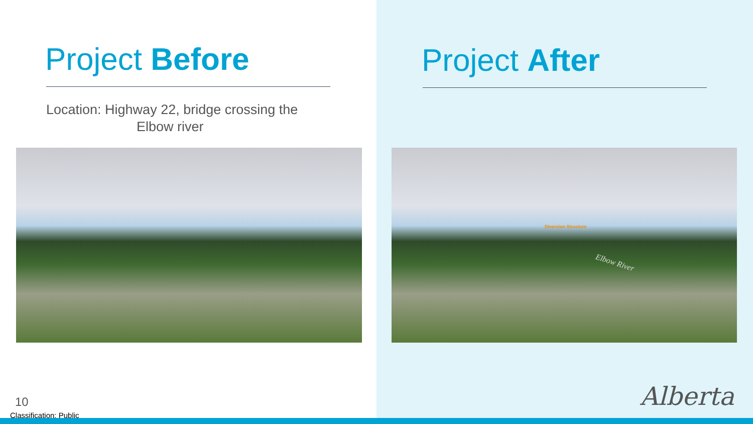Project Before
Location: Highway 22, bridge crossing the
Elbow river
Project After
Diversion Structure
Elbow River
10
Classification: Public
Alberta